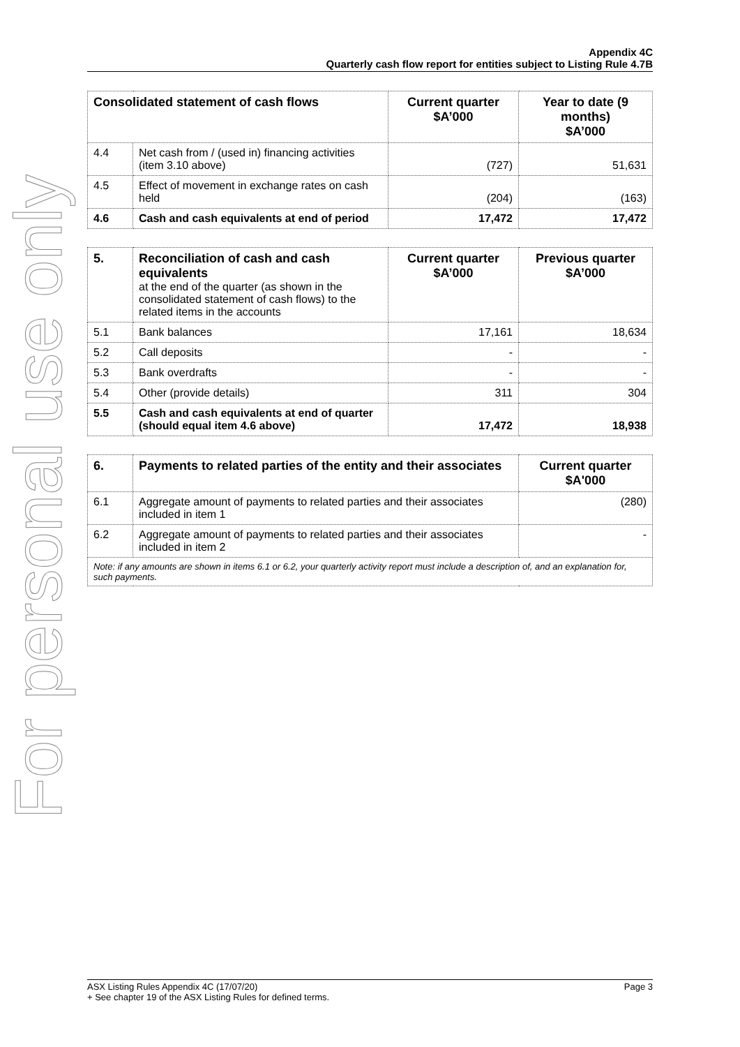For personal use only
Appendix 4C
Quarterly cash flow report for entities subject to Listing Rule 4.7B
| Consolidated statement of cash flows | | Current quarter $A’000 | Year to date (9 months) $A’000 |
| --- | --- | --- | --- |
| 4.4 | Net cash from / (used in) financing activities (item 3.10 above) | (727) | 51,631 |
| 4.5 | Effect of movement in exchange rates on cash held | (204) | (163) |
| 4.6 | Cash and cash equivalents at end of period | 17,472 | 17,472 |
| 5. | Reconciliation of cash and cash equivalents at the end of the quarter (as shown in the consolidated statement of cash flows) to the related items in the accounts | Current quarter $A’000 | Previous quarter $A’000 |
| 5.1 | Bank balances | 17,161 | 18,634 |
| 5.2 | Call deposits | - | - |
| 5.3 | Bank overdrafts | - | - |
| 5.4 | Other (provide details) | 311 | 304 |
| 5.5 | Cash and cash equivalents at end of quarter (should equal item 4.6 above) | 17,472 | 18,938 |
| 6. | Payments to related parties of the entity and their associates | Current quarter $A'000 |
| --- | --- | --- |
| 6.1 | Aggregate amount of payments to related parties and their associates included in item 1 | (280) |
| 6.2 | Aggregate amount of payments to related parties and their associates included in item 2 | - |
| Note: if any amounts are shown in items 6.1 or 6.2, your quarterly activity report must include a description of, and an explanation for, such payments. | | |
Page 3 ASX Listing Rules Appendix 4C (17/07/20)
+ See chapter 19 of the ASX Listing Rules for defined terms.